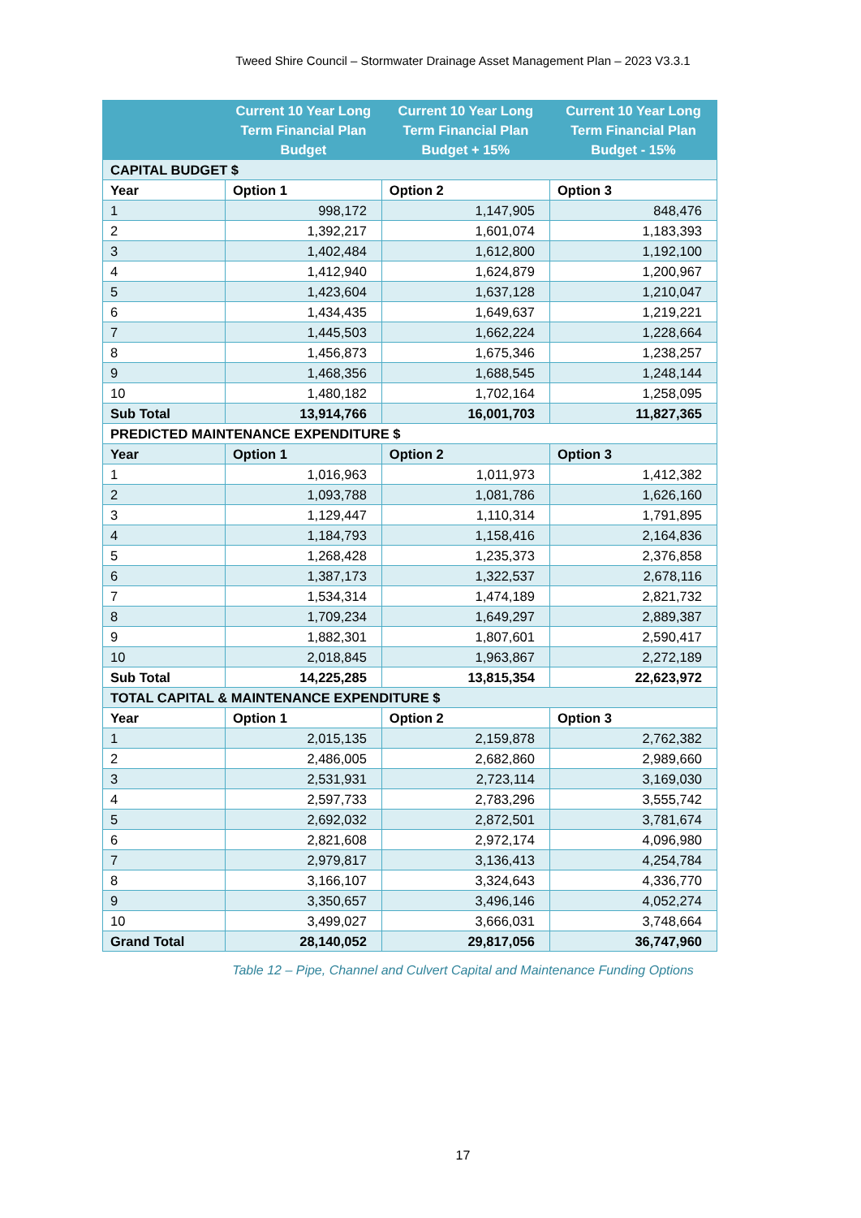Tweed Shire Council – Stormwater Drainage Asset Management Plan – 2023 V3.3.1
| | Current 10 Year Long Term Financial Plan Budget | Current 10 Year Long Term Financial Plan Budget + 15% | Current 10 Year Long Term Financial Plan Budget - 15% |
| --- | --- | --- | --- |
| CAPITAL BUDGET $ | | | |
| Year | Option 1 | Option 2 | Option 3 |
| 1 | 998,172 | 1,147,905 | 848,476 |
| 2 | 1,392,217 | 1,601,074 | 1,183,393 |
| 3 | 1,402,484 | 1,612,800 | 1,192,100 |
| 4 | 1,412,940 | 1,624,879 | 1,200,967 |
| 5 | 1,423,604 | 1,637,128 | 1,210,047 |
| 6 | 1,434,435 | 1,649,637 | 1,219,221 |
| 7 | 1,445,503 | 1,662,224 | 1,228,664 |
| 8 | 1,456,873 | 1,675,346 | 1,238,257 |
| 9 | 1,468,356 | 1,688,545 | 1,248,144 |
| 10 | 1,480,182 | 1,702,164 | 1,258,095 |
| Sub Total | 13,914,766 | 16,001,703 | 11,827,365 |
| PREDICTED MAINTENANCE EXPENDITURE $ | | | |
| Year | Option 1 | Option 2 | Option 3 |
| 1 | 1,016,963 | 1,011,973 | 1,412,382 |
| 2 | 1,093,788 | 1,081,786 | 1,626,160 |
| 3 | 1,129,447 | 1,110,314 | 1,791,895 |
| 4 | 1,184,793 | 1,158,416 | 2,164,836 |
| 5 | 1,268,428 | 1,235,373 | 2,376,858 |
| 6 | 1,387,173 | 1,322,537 | 2,678,116 |
| 7 | 1,534,314 | 1,474,189 | 2,821,732 |
| 8 | 1,709,234 | 1,649,297 | 2,889,387 |
| 9 | 1,882,301 | 1,807,601 | 2,590,417 |
| 10 | 2,018,845 | 1,963,867 | 2,272,189 |
| Sub Total | 14,225,285 | 13,815,354 | 22,623,972 |
| TOTAL CAPITAL & MAINTENANCE EXPENDITURE $ | | | |
| Year | Option 1 | Option 2 | Option 3 |
| 1 | 2,015,135 | 2,159,878 | 2,762,382 |
| 2 | 2,486,005 | 2,682,860 | 2,989,660 |
| 3 | 2,531,931 | 2,723,114 | 3,169,030 |
| 4 | 2,597,733 | 2,783,296 | 3,555,742 |
| 5 | 2,692,032 | 2,872,501 | 3,781,674 |
| 6 | 2,821,608 | 2,972,174 | 4,096,980 |
| 7 | 2,979,817 | 3,136,413 | 4,254,784 |
| 8 | 3,166,107 | 3,324,643 | 4,336,770 |
| 9 | 3,350,657 | 3,496,146 | 4,052,274 |
| 10 | 3,499,027 | 3,666,031 | 3,748,664 |
| Grand Total | 28,140,052 | 29,817,056 | 36,747,960 |
Table 12 – Pipe, Channel and Culvert Capital and Maintenance Funding Options
17